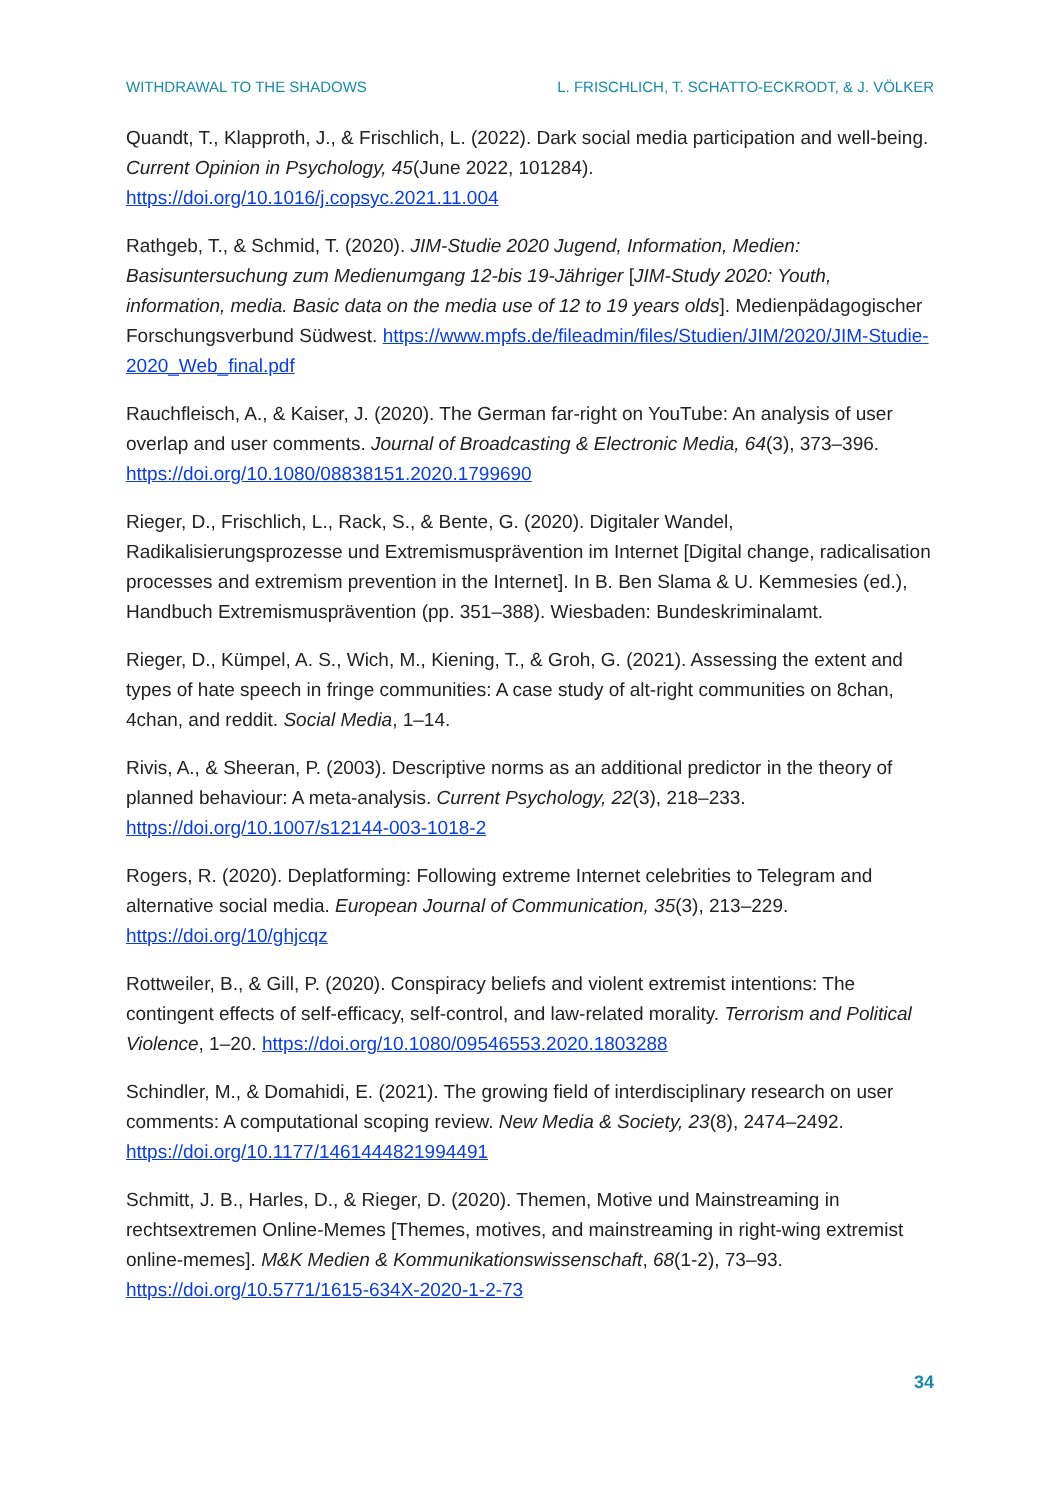WITHDRAWAL TO THE SHADOWS L. FRISCHLICH, T. SCHATTO-ECKRODT, & J. VÖLKER
Quandt, T., Klapproth, J., & Frischlich, L. (2022). Dark social media participation and well-being. Current Opinion in Psychology, 45(June 2022, 101284). https://doi.org/10.1016/j.copsyc.2021.11.004
Rathgeb, T., & Schmid, T. (2020). JIM-Studie 2020 Jugend, Information, Medien: Basisuntersuchung zum Medienumgang 12-bis 19-Jähriger [JIM-Study 2020: Youth, information, media. Basic data on the media use of 12 to 19 years olds]. Medienpädagogischer Forschungsverbund Südwest. https://www.mpfs.de/fileadmin/files/Studien/JIM/2020/JIM-Studie-2020_Web_final.pdf
Rauchfleisch, A., & Kaiser, J. (2020). The German far-right on YouTube: An analysis of user overlap and user comments. Journal of Broadcasting & Electronic Media, 64(3), 373–396. https://doi.org/10.1080/08838151.2020.1799690
Rieger, D., Frischlich, L., Rack, S., & Bente, G. (2020). Digitaler Wandel, Radikalisierungsprozesse und Extremismusprävention im Internet [Digital change, radicalisation processes and extremism prevention in the Internet]. In B. Ben Slama & U. Kemmesies (ed.), Handbuch Extremismusprävention (pp. 351–388). Wiesbaden: Bundeskriminalamt.
Rieger, D., Kümpel, A. S., Wich, M., Kiening, T., & Groh, G. (2021). Assessing the extent and types of hate speech in fringe communities: A case study of alt-right communities on 8chan, 4chan, and reddit. Social Media, 1–14.
Rivis, A., & Sheeran, P. (2003). Descriptive norms as an additional predictor in the theory of planned behaviour: A meta-analysis. Current Psychology, 22(3), 218–233. https://doi.org/10.1007/s12144-003-1018-2
Rogers, R. (2020). Deplatforming: Following extreme Internet celebrities to Telegram and alternative social media. European Journal of Communication, 35(3), 213–229. https://doi.org/10/ghjcqz
Rottweiler, B., & Gill, P. (2020). Conspiracy beliefs and violent extremist intentions: The contingent effects of self-efficacy, self-control, and law-related morality. Terrorism and Political Violence, 1–20. https://doi.org/10.1080/09546553.2020.1803288
Schindler, M., & Domahidi, E. (2021). The growing field of interdisciplinary research on user comments: A computational scoping review. New Media & Society, 23(8), 2474–2492. https://doi.org/10.1177/1461444821994491
Schmitt, J. B., Harles, D., & Rieger, D. (2020). Themen, Motive und Mainstreaming in rechtsextremen Online-Memes [Themes, motives, and mainstreaming in right-wing extremist online-memes]. M&K Medien & Kommunikationswissenschaft, 68(1-2), 73–93. https://doi.org/10.5771/1615-634X-2020-1-2-73
34